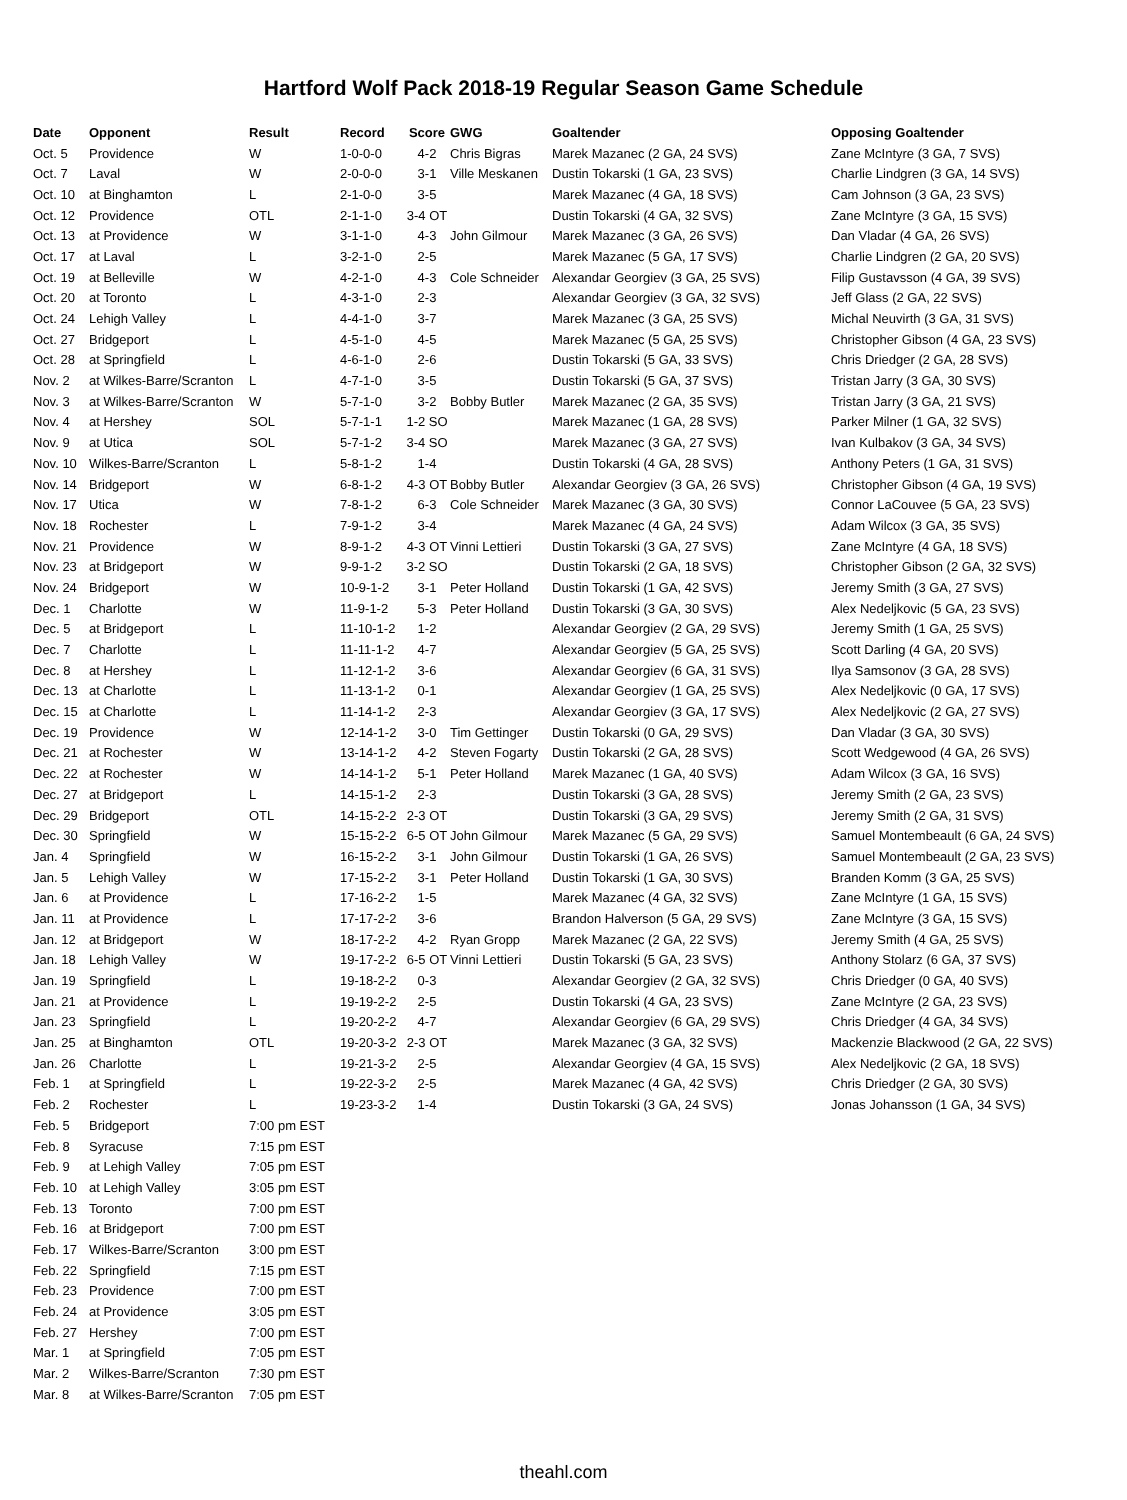Hartford Wolf Pack 2018-19 Regular Season Game Schedule
| Date | Opponent | Result | Record | Score | GWG | Goaltender | Opposing Goaltender |
| --- | --- | --- | --- | --- | --- | --- | --- |
| Oct. 5 | Providence | W | 1-0-0-0 | 4-2 | Chris Bigras | Marek Mazanec (2 GA, 24 SVS) | Zane McIntyre (3 GA, 7 SVS) |
| Oct. 7 | Laval | W | 2-0-0-0 | 3-1 | Ville Meskanen | Dustin Tokarski (1 GA, 23 SVS) | Charlie Lindgren (3 GA, 14 SVS) |
| Oct. 10 | at Binghamton | L | 2-1-0-0 | 3-5 | | Marek Mazanec (4 GA, 18 SVS) | Cam Johnson (3 GA, 23 SVS) |
| Oct. 12 | Providence | OTL | 2-1-1-0 | 3-4 OT | | Dustin Tokarski (4 GA, 32 SVS) | Zane McIntyre (3 GA, 15 SVS) |
| Oct. 13 | at Providence | W | 3-1-1-0 | 4-3 | John Gilmour | Marek Mazanec (3 GA, 26 SVS) | Dan Vladar (4 GA, 26 SVS) |
| Oct. 17 | at Laval | L | 3-2-1-0 | 2-5 | | Marek Mazanec (5 GA, 17 SVS) | Charlie Lindgren (2 GA, 20 SVS) |
| Oct. 19 | at Belleville | W | 4-2-1-0 | 4-3 | Cole Schneider | Alexandar Georgiev (3 GA, 25 SVS) | Filip Gustavsson (4 GA, 39 SVS) |
| Oct. 20 | at Toronto | L | 4-3-1-0 | 2-3 | | Alexandar Georgiev (3 GA, 32 SVS) | Jeff Glass (2 GA, 22 SVS) |
| Oct. 24 | Lehigh Valley | L | 4-4-1-0 | 3-7 | | Marek Mazanec (3 GA, 25 SVS) | Michal Neuvirth (3 GA, 31 SVS) |
| Oct. 27 | Bridgeport | L | 4-5-1-0 | 4-5 | | Marek Mazanec (5 GA, 25 SVS) | Christopher Gibson (4 GA, 23 SVS) |
| Oct. 28 | at Springfield | L | 4-6-1-0 | 2-6 | | Dustin Tokarski (5 GA, 33 SVS) | Chris Driedger (2 GA, 28 SVS) |
| Nov. 2 | at Wilkes-Barre/Scranton | L | 4-7-1-0 | 3-5 | | Dustin Tokarski (5 GA, 37 SVS) | Tristan Jarry (3 GA, 30 SVS) |
| Nov. 3 | at Wilkes-Barre/Scranton | W | 5-7-1-0 | 3-2 | Bobby Butler | Marek Mazanec (2 GA, 35 SVS) | Tristan Jarry (3 GA, 21 SVS) |
| Nov. 4 | at Hershey | SOL | 5-7-1-1 | 1-2 SO | | Marek Mazanec (1 GA, 28 SVS) | Parker Milner (1 GA, 32 SVS) |
| Nov. 9 | at Utica | SOL | 5-7-1-2 | 3-4 SO | | Marek Mazanec (3 GA, 27 SVS) | Ivan Kulbakov (3 GA, 34 SVS) |
| Nov. 10 | Wilkes-Barre/Scranton | L | 5-8-1-2 | 1-4 | | Dustin Tokarski (4 GA, 28 SVS) | Anthony Peters (1 GA, 31 SVS) |
| Nov. 14 | Bridgeport | W | 6-8-1-2 | 4-3 OT | Bobby Butler | Alexandar Georgiev (3 GA, 26 SVS) | Christopher Gibson (4 GA, 19 SVS) |
| Nov. 17 | Utica | W | 7-8-1-2 | 6-3 | Cole Schneider | Marek Mazanec (3 GA, 30 SVS) | Connor LaCouvee (5 GA, 23 SVS) |
| Nov. 18 | Rochester | L | 7-9-1-2 | 3-4 | | Marek Mazanec (4 GA, 24 SVS) | Adam Wilcox (3 GA, 35 SVS) |
| Nov. 21 | Providence | W | 8-9-1-2 | 4-3 OT | Vinni Lettieri | Dustin Tokarski (3 GA, 27 SVS) | Zane McIntyre (4 GA, 18 SVS) |
| Nov. 23 | at Bridgeport | W | 9-9-1-2 | 3-2 SO | | Dustin Tokarski (2 GA, 18 SVS) | Christopher Gibson (2 GA, 32 SVS) |
| Nov. 24 | Bridgeport | W | 10-9-1-2 | 3-1 | Peter Holland | Dustin Tokarski (1 GA, 42 SVS) | Jeremy Smith (3 GA, 27 SVS) |
| Dec. 1 | Charlotte | W | 11-9-1-2 | 5-3 | Peter Holland | Dustin Tokarski (3 GA, 30 SVS) | Alex Nedeljkovic (5 GA, 23 SVS) |
| Dec. 5 | at Bridgeport | L | 11-10-1-2 | 1-2 | | Alexandar Georgiev (2 GA, 29 SVS) | Jeremy Smith (1 GA, 25 SVS) |
| Dec. 7 | Charlotte | L | 11-11-1-2 | 4-7 | | Alexandar Georgiev (5 GA, 25 SVS) | Scott Darling (4 GA, 20 SVS) |
| Dec. 8 | at Hershey | L | 11-12-1-2 | 3-6 | | Alexandar Georgiev (6 GA, 31 SVS) | Ilya Samsonov (3 GA, 28 SVS) |
| Dec. 13 | at Charlotte | L | 11-13-1-2 | 0-1 | | Alexandar Georgiev (1 GA, 25 SVS) | Alex Nedeljkovic (0 GA, 17 SVS) |
| Dec. 15 | at Charlotte | L | 11-14-1-2 | 2-3 | | Alexandar Georgiev (3 GA, 17 SVS) | Alex Nedeljkovic (2 GA, 27 SVS) |
| Dec. 19 | Providence | W | 12-14-1-2 | 3-0 | Tim Gettinger | Dustin Tokarski (0 GA, 29 SVS) | Dan Vladar (3 GA, 30 SVS) |
| Dec. 21 | at Rochester | W | 13-14-1-2 | 4-2 | Steven Fogarty | Dustin Tokarski (2 GA, 28 SVS) | Scott Wedgewood (4 GA, 26 SVS) |
| Dec. 22 | at Rochester | W | 14-14-1-2 | 5-1 | Peter Holland | Marek Mazanec (1 GA, 40 SVS) | Adam Wilcox (3 GA, 16 SVS) |
| Dec. 27 | at Bridgeport | L | 14-15-1-2 | 2-3 | | Dustin Tokarski (3 GA, 28 SVS) | Jeremy Smith (2 GA, 23 SVS) |
| Dec. 29 | Bridgeport | OTL | 14-15-2-2 | 2-3 OT | | Dustin Tokarski (3 GA, 29 SVS) | Jeremy Smith (2 GA, 31 SVS) |
| Dec. 30 | Springfield | W | 15-15-2-2 | 6-5 OT | John Gilmour | Marek Mazanec (5 GA, 29 SVS) | Samuel Montembeault (6 GA, 24 SVS) |
| Jan. 4 | Springfield | W | 16-15-2-2 | 3-1 | John Gilmour | Dustin Tokarski (1 GA, 26 SVS) | Samuel Montembeault (2 GA, 23 SVS) |
| Jan. 5 | Lehigh Valley | W | 17-15-2-2 | 3-1 | Peter Holland | Dustin Tokarski (1 GA, 30 SVS) | Branden Komm (3 GA, 25 SVS) |
| Jan. 6 | at Providence | L | 17-16-2-2 | 1-5 | | Marek Mazanec (4 GA, 32 SVS) | Zane McIntyre (1 GA, 15 SVS) |
| Jan. 11 | at Providence | L | 17-17-2-2 | 3-6 | | Brandon Halverson (5 GA, 29 SVS) | Zane McIntyre (3 GA, 15 SVS) |
| Jan. 12 | at Bridgeport | W | 18-17-2-2 | 4-2 | Ryan Gropp | Marek Mazanec (2 GA, 22 SVS) | Jeremy Smith (4 GA, 25 SVS) |
| Jan. 18 | Lehigh Valley | W | 19-17-2-2 | 6-5 OT | Vinni Lettieri | Dustin Tokarski (5 GA, 23 SVS) | Anthony Stolarz (6 GA, 37 SVS) |
| Jan. 19 | Springfield | L | 19-18-2-2 | 0-3 | | Alexandar Georgiev (2 GA, 32 SVS) | Chris Driedger (0 GA, 40 SVS) |
| Jan. 21 | at Providence | L | 19-19-2-2 | 2-5 | | Dustin Tokarski (4 GA, 23 SVS) | Zane McIntyre (2 GA, 23 SVS) |
| Jan. 23 | Springfield | L | 19-20-2-2 | 4-7 | | Alexandar Georgiev (6 GA, 29 SVS) | Chris Driedger (4 GA, 34 SVS) |
| Jan. 25 | at Binghamton | OTL | 19-20-3-2 | 2-3 OT | | Marek Mazanec (3 GA, 32 SVS) | Mackenzie Blackwood (2 GA, 22 SVS) |
| Jan. 26 | Charlotte | L | 19-21-3-2 | 2-5 | | Alexandar Georgiev (4 GA, 15 SVS) | Alex Nedeljkovic (2 GA, 18 SVS) |
| Feb. 1 | at Springfield | L | 19-22-3-2 | 2-5 | | Marek Mazanec (4 GA, 42 SVS) | Chris Driedger (2 GA, 30 SVS) |
| Feb. 2 | Rochester | L | 19-23-3-2 | 1-4 | | Dustin Tokarski (3 GA, 24 SVS) | Jonas Johansson (1 GA, 34 SVS) |
| Feb. 5 | Bridgeport | 7:00 pm EST | | | | | |
| Feb. 8 | Syracuse | 7:15 pm EST | | | | | |
| Feb. 9 | at Lehigh Valley | 7:05 pm EST | | | | | |
| Feb. 10 | at Lehigh Valley | 3:05 pm EST | | | | | |
| Feb. 13 | Toronto | 7:00 pm EST | | | | | |
| Feb. 16 | at Bridgeport | 7:00 pm EST | | | | | |
| Feb. 17 | Wilkes-Barre/Scranton | 3:00 pm EST | | | | | |
| Feb. 22 | Springfield | 7:15 pm EST | | | | | |
| Feb. 23 | Providence | 7:00 pm EST | | | | | |
| Feb. 24 | at Providence | 3:05 pm EST | | | | | |
| Feb. 27 | Hershey | 7:00 pm EST | | | | | |
| Mar. 1 | at Springfield | 7:05 pm EST | | | | | |
| Mar. 2 | Wilkes-Barre/Scranton | 7:30 pm EST | | | | | |
| Mar. 8 | at Wilkes-Barre/Scranton | 7:05 pm EST | | | | | |
theahl.com